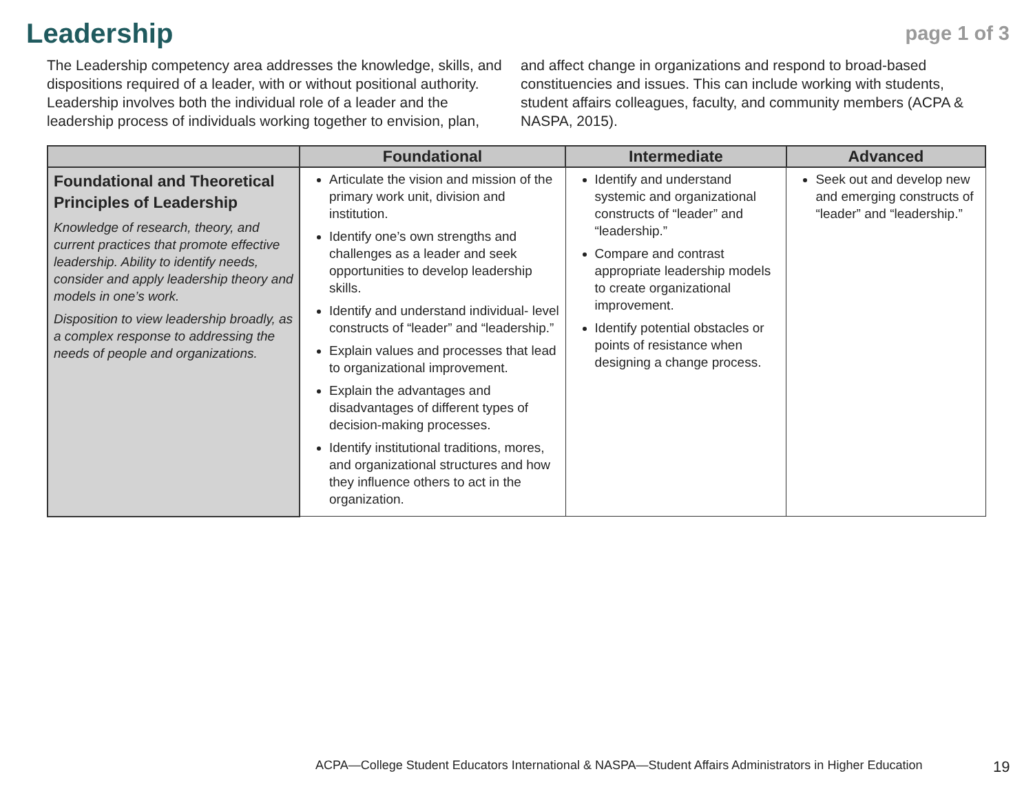Leadership
page 1 of 3
The Leadership competency area addresses the knowledge, skills, and dispositions required of a leader, with or without positional authority. Leadership involves both the individual role of a leader and the leadership process of individuals working together to envision, plan, and affect change in organizations and respond to broad-based constituencies and issues. This can include working with students, student affairs colleagues, faculty, and community members (ACPA & NASPA, 2015).
| | Foundational | Intermediate | Advanced |
| --- | --- | --- | --- |
| Foundational and Theoretical Principles of Leadership Knowledge of research, theory, and current practices that promote effective leadership. Ability to identify needs, consider and apply leadership theory and models in one’s work. Disposition to view leadership broadly, as a complex response to addressing the needs of people and organizations. | Articulate the vision and mission of the primary work unit, division and institution. Identify one’s own strengths and challenges as a leader and seek opportunities to develop leadership skills. Identify and understand individual- level constructs of “leader” and “leadership.” Explain values and processes that lead to organizational improvement. Explain the advantages and disadvantages of different types of decision-making processes. Identify institutional traditions, mores, and organizational structures and how they influence others to act in the organization. | Identify and understand systemic and organizational constructs of “leader” and “leadership.” Compare and contrast appropriate leadership models to create organizational improvement. Identify potential obstacles or points of resistance when designing a change process. | Seek out and develop new and emerging constructs of “leader” and “leadership.” |
ACPA—College Student Educators International & NASPA—Student Affairs Administrators in Higher Education
19